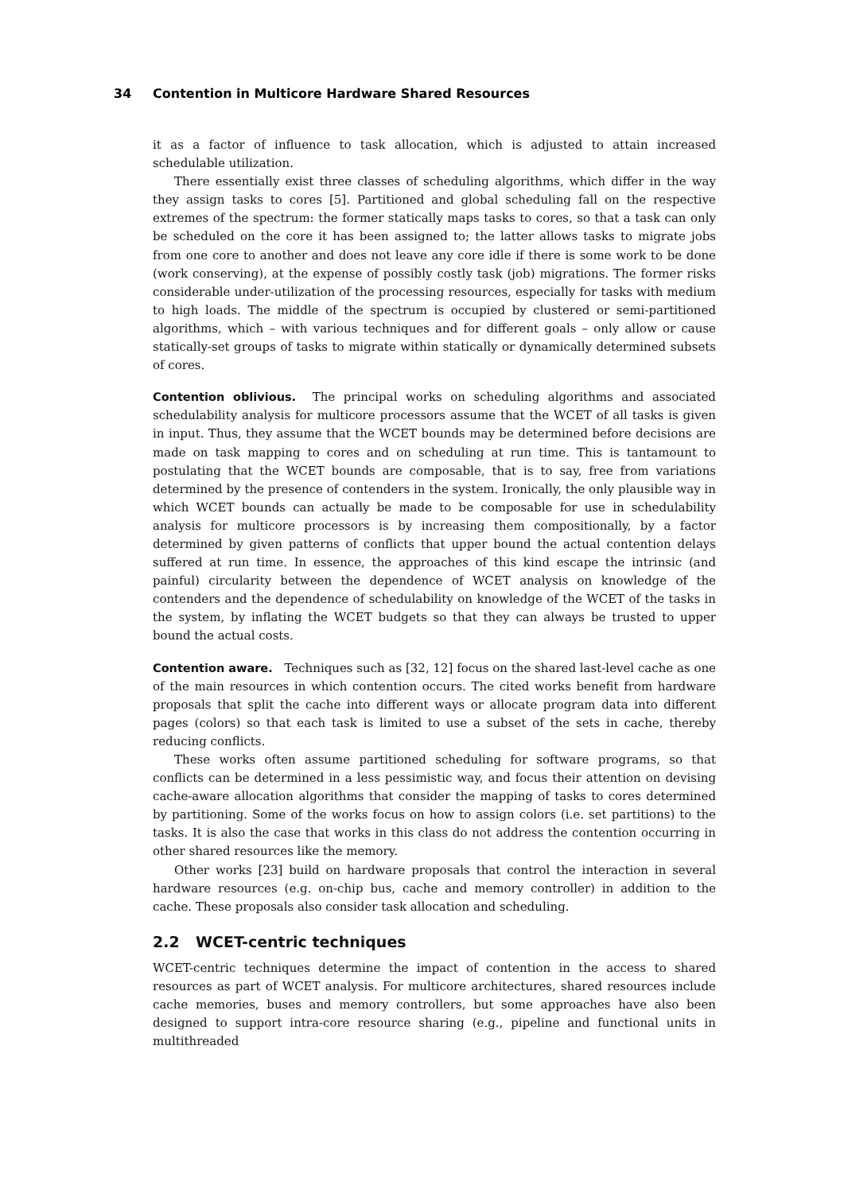34 Contention in Multicore Hardware Shared Resources
it as a factor of influence to task allocation, which is adjusted to attain increased schedulable utilization.
There essentially exist three classes of scheduling algorithms, which differ in the way they assign tasks to cores [5]. Partitioned and global scheduling fall on the respective extremes of the spectrum: the former statically maps tasks to cores, so that a task can only be scheduled on the core it has been assigned to; the latter allows tasks to migrate jobs from one core to another and does not leave any core idle if there is some work to be done (work conserving), at the expense of possibly costly task (job) migrations. The former risks considerable under-utilization of the processing resources, especially for tasks with medium to high loads. The middle of the spectrum is occupied by clustered or semi-partitioned algorithms, which – with various techniques and for different goals – only allow or cause statically-set groups of tasks to migrate within statically or dynamically determined subsets of cores.
Contention oblivious. The principal works on scheduling algorithms and associated schedulability analysis for multicore processors assume that the WCET of all tasks is given in input. Thus, they assume that the WCET bounds may be determined before decisions are made on task mapping to cores and on scheduling at run time. This is tantamount to postulating that the WCET bounds are composable, that is to say, free from variations determined by the presence of contenders in the system. Ironically, the only plausible way in which WCET bounds can actually be made to be composable for use in schedulability analysis for multicore processors is by increasing them compositionally, by a factor determined by given patterns of conflicts that upper bound the actual contention delays suffered at run time. In essence, the approaches of this kind escape the intrinsic (and painful) circularity between the dependence of WCET analysis on knowledge of the contenders and the dependence of schedulability on knowledge of the WCET of the tasks in the system, by inflating the WCET budgets so that they can always be trusted to upper bound the actual costs.
Contention aware. Techniques such as [32, 12] focus on the shared last-level cache as one of the main resources in which contention occurs. The cited works benefit from hardware proposals that split the cache into different ways or allocate program data into different pages (colors) so that each task is limited to use a subset of the sets in cache, thereby reducing conflicts.
These works often assume partitioned scheduling for software programs, so that conflicts can be determined in a less pessimistic way, and focus their attention on devising cache-aware allocation algorithms that consider the mapping of tasks to cores determined by partitioning. Some of the works focus on how to assign colors (i.e. set partitions) to the tasks. It is also the case that works in this class do not address the contention occurring in other shared resources like the memory.
Other works [23] build on hardware proposals that control the interaction in several hardware resources (e.g. on-chip bus, cache and memory controller) in addition to the cache. These proposals also consider task allocation and scheduling.
2.2 WCET-centric techniques
WCET-centric techniques determine the impact of contention in the access to shared resources as part of WCET analysis. For multicore architectures, shared resources include cache memories, buses and memory controllers, but some approaches have also been designed to support intra-core resource sharing (e.g., pipeline and functional units in multithreaded